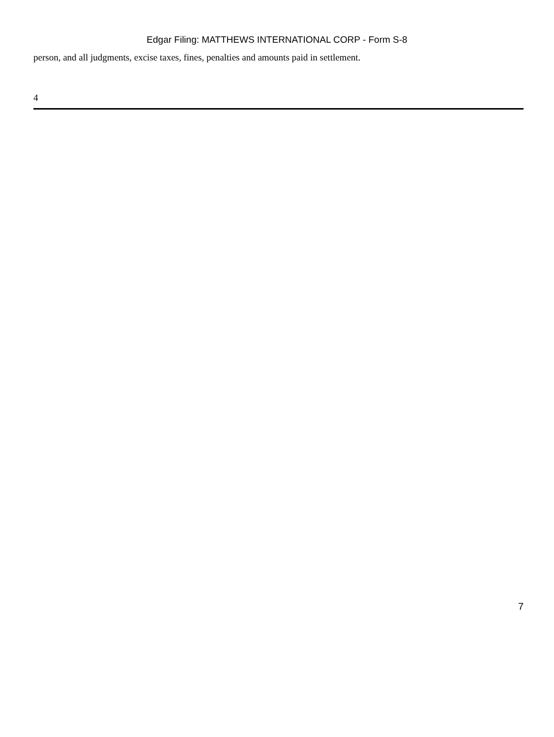Edgar Filing: MATTHEWS INTERNATIONAL CORP - Form S-8
person, and all judgments, excise taxes, fines, penalties and amounts paid in settlement.
4
7